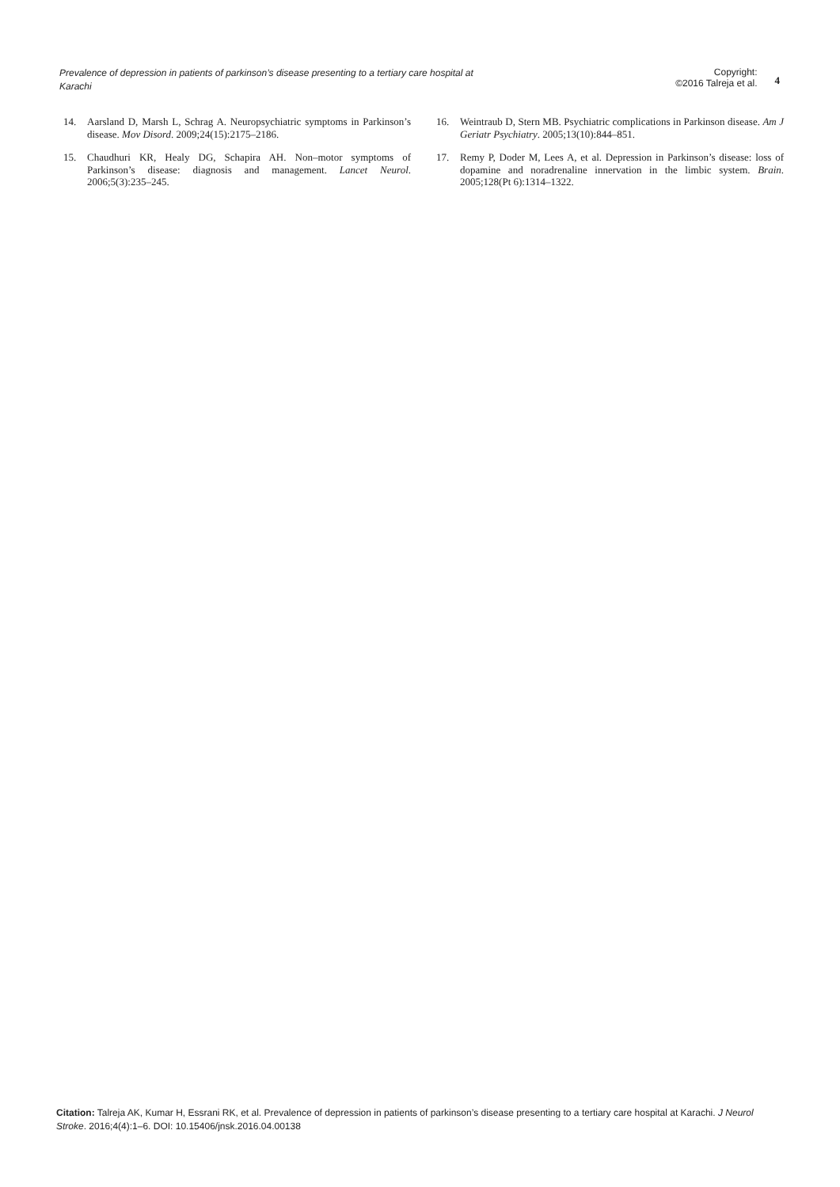Prevalence of depression in patients of parkinson’s disease presenting to a tertiary care hospital at Karachi
Copyright:
©2016 Talreja et al.
4
14. Aarsland D, Marsh L, Schrag A. Neuropsychiatric symptoms in Parkinson’s disease. Mov Disord. 2009;24(15):2175–2186.
15. Chaudhuri KR, Healy DG, Schapira AH. Non–motor symptoms of Parkinson’s disease: diagnosis and management. Lancet Neurol. 2006;5(3):235–245.
16. Weintraub D, Stern MB. Psychiatric complications in Parkinson disease. Am J Geriatr Psychiatry. 2005;13(10):844–851.
17. Remy P, Doder M, Lees A, et al. Depression in Parkinson’s disease: loss of dopamine and noradrenaline innervation in the limbic system. Brain. 2005;128(Pt 6):1314–1322.
Citation: Talreja AK, Kumar H, Essrani RK, et al. Prevalence of depression in patients of parkinson’s disease presenting to a tertiary care hospital at Karachi. J Neurol Stroke. 2016;4(4):1–6. DOI: 10.15406/jnsk.2016.04.00138